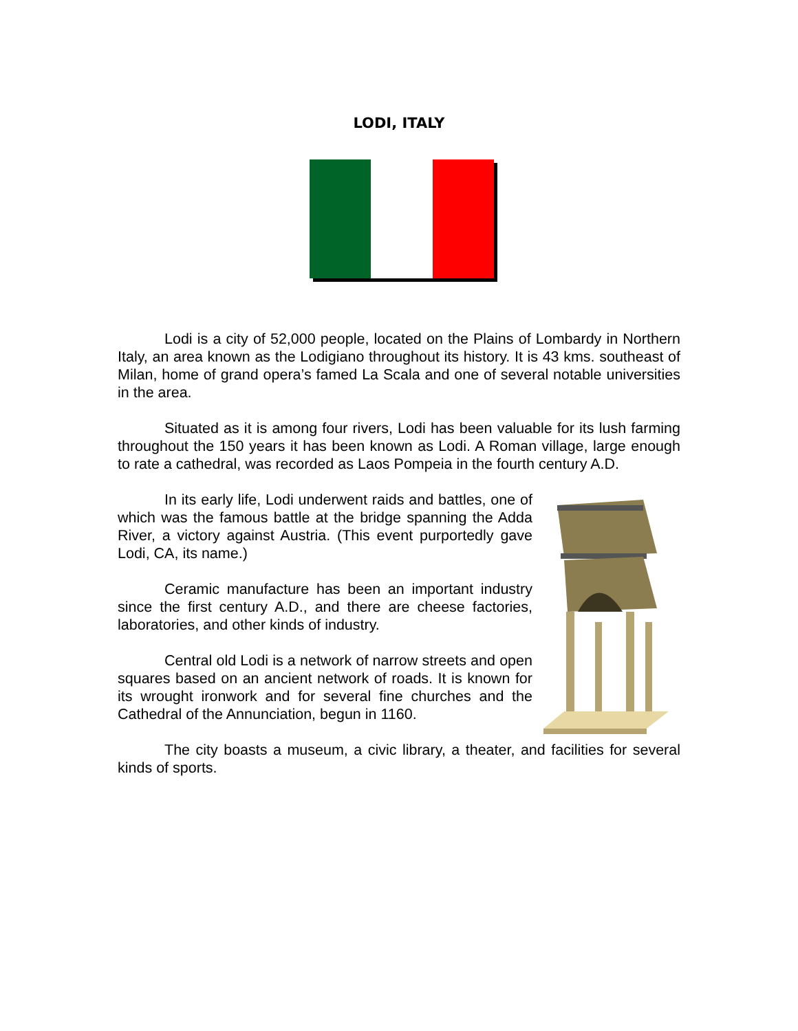LODI, ITALY
Lodi is a city of 52,000 people, located on the Plains of Lombardy in Northern Italy, an area known as the Lodigiano throughout its history. It is 43 kms. southeast of Milan, home of grand opera’s famed La Scala and one of several notable universities in the area.
Situated as it is among four rivers, Lodi has been valuable for its lush farming throughout the 150 years it has been known as Lodi. A Roman village, large enough to rate a cathedral, was recorded as Laos Pompeia in the fourth century A.D.
In its early life, Lodi underwent raids and battles, one of which was the famous battle at the bridge spanning the Adda River, a victory against Austria. (This event purportedly gave Lodi, CA, its name.)
Ceramic manufacture has been an important industry since the first century A.D., and there are cheese factories, laboratories, and other kinds of industry.
Central old Lodi is a network of narrow streets and open squares based on an ancient network of roads. It is known for its wrought ironwork and for several fine churches and the Cathedral of the Annunciation, begun in 1160.
The city boasts a museum, a civic library, a theater, and facilities for several kinds of sports.